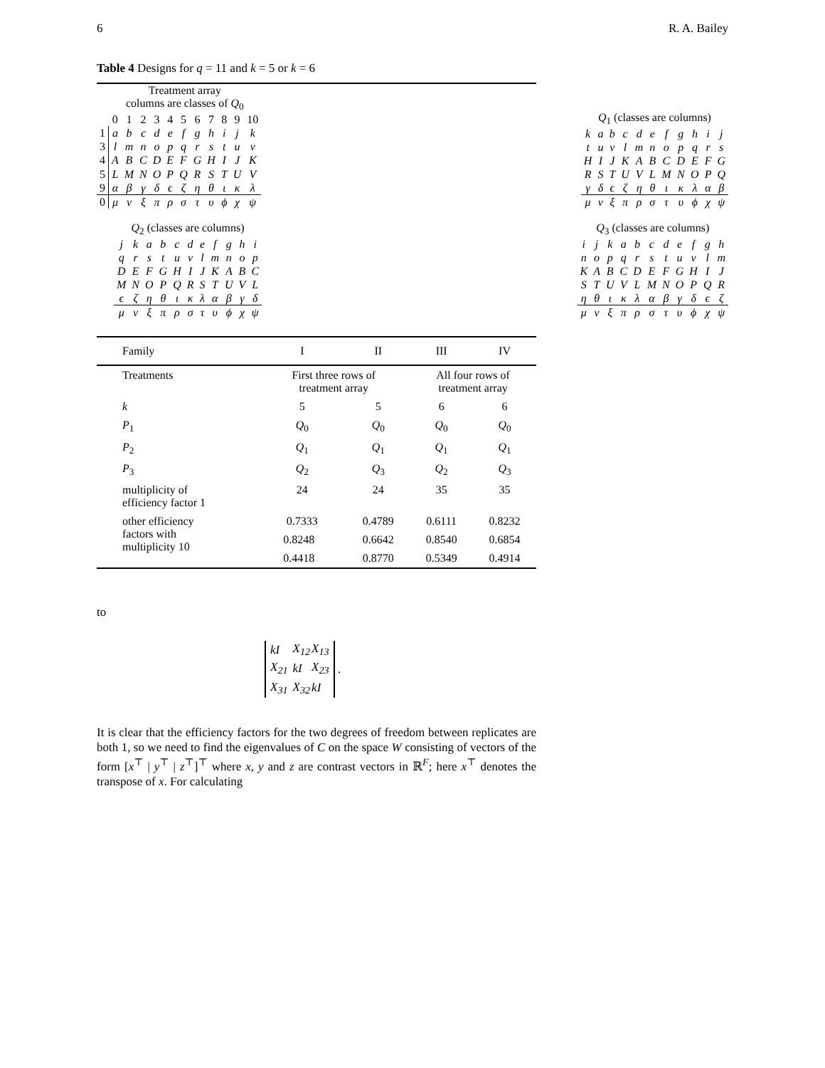6 R. A. Bailey
Table 4 Designs for q = 11 and k = 5 or k = 6
| | Treatment array | | | | | | | | | | |
| --- | --- | --- | --- | --- | --- | --- | --- | --- | --- | --- | --- |
| | columns are classes of Q<sub>0</sub> | | | | | | | | | | |
| | 0 | 1 | 2 | 3 | 4 | 5 | 6 | 7 | 8 | 9 | 10 |
| 1 | a | b | c | d | e | f | g | h | i | j | k |
| 3 | l | m | n | o | p | q | r | s | t | u | v |
| 4 | A | B | C | D | E | F | G | H | I | J | K |
| 5 | L | M | N | O | P | Q | R | S | T | U | V |
| 9 | α | β | γ | δ | ϵ | ζ | η | θ | ι | κ | λ |
| 0 | μ | ν | ξ | π | ρ | σ | τ | υ | ϕ | χ | ψ |
| Q<sub>1</sub> (classes are columns) | | | | | | | | | | |
| --- | --- | --- | --- | --- | --- | --- | --- | --- | --- | --- |
| k | a | b | c | d | e | f | g | h | i | j |
| t | u | v | l | m | n | o | p | q | r | s |
| H | I | J | K | A | B | C | D | E | F | G |
| R | S | T | U | V | L | M | N | O | P | Q |
| γ | δ | ϵ | ζ | η | θ | ι | κ | λ | α | β |
| μ | ν | ξ | π | ρ | σ | τ | υ | ϕ | χ | ψ |
| Q<sub>2</sub> (classes are columns) | | | | | | | | | | |
| --- | --- | --- | --- | --- | --- | --- | --- | --- | --- | --- |
| j | k | a | b | c | d | e | f | g | h | i |
| q | r | s | t | u | v | l | m | n | o | p |
| D | E | F | G | H | I | J | K | A | B | C |
| M | N | O | P | Q | R | S | T | U | V | L |
| ϵ | ζ | η | θ | ι | κ | λ | α | β | γ | δ |
| μ | ν | ξ | π | ρ | σ | τ | υ | ϕ | χ | ψ |
| Q<sub>3</sub> (classes are columns) | | | | | | | | | | |
| --- | --- | --- | --- | --- | --- | --- | --- | --- | --- | --- |
| i | j | k | a | b | c | d | e | f | g | h |
| n | o | p | q | r | s | t | u | v | l | m |
| K | A | B | C | D | E | F | G | H | I | J |
| S | T | U | V | L | M | N | O | P | Q | R |
| η | θ | ι | κ | λ | α | β | γ | δ | ϵ | ζ |
| μ | ν | ξ | π | ρ | σ | τ | υ | ϕ | χ | ψ |
| Family | I | II | III | IV |
| Treatments | First three rows of treatment array | | All four rows of treatment array | |
| k | 5 | 5 | 6 | 6 |
| P<sub>1</sub> | Q<sub>0</sub> | Q<sub>0</sub> | Q<sub>0</sub> | Q<sub>0</sub> |
| P<sub>2</sub> | Q<sub>1</sub> | Q<sub>1</sub> | Q<sub>1</sub> | Q<sub>1</sub> |
| P<sub>3</sub> | Q<sub>2</sub> | Q<sub>3</sub> | Q<sub>2</sub> | Q<sub>3</sub> |
| multiplicity of efficiency factor 1 | 24 | 24 | 35 | 35 |
| other efficiency factors with multiplicity 10 | 0.7333 | 0.4789 | 0.6111 | 0.8232 |
| | 0.8248 | 0.6642 | 0.8540 | 0.6854 |
| | 0.4418 | 0.8770 | 0.5349 | 0.4914 |
to
| kI | X<sub>12</sub> | X<sub>13</sub> |
| X<sub>21</sub> | kI | X<sub>23</sub> |
| X<sub>31</sub> | X<sub>32</sub> | kI |
.
It is clear that the efficiency factors for the two degrees of freedom between replicates are both 1, so we need to find the eigenvalues of C on the space W consisting of vectors of the form [x<sup>⊤</sup> | y<sup>⊤</sup> | z<sup>⊤</sup>]<sup>⊤</sup> where x, y and z are contrast vectors in ℝ<sup>F</sup>; here x<sup>⊤</sup> denotes the transpose of x. For calculating